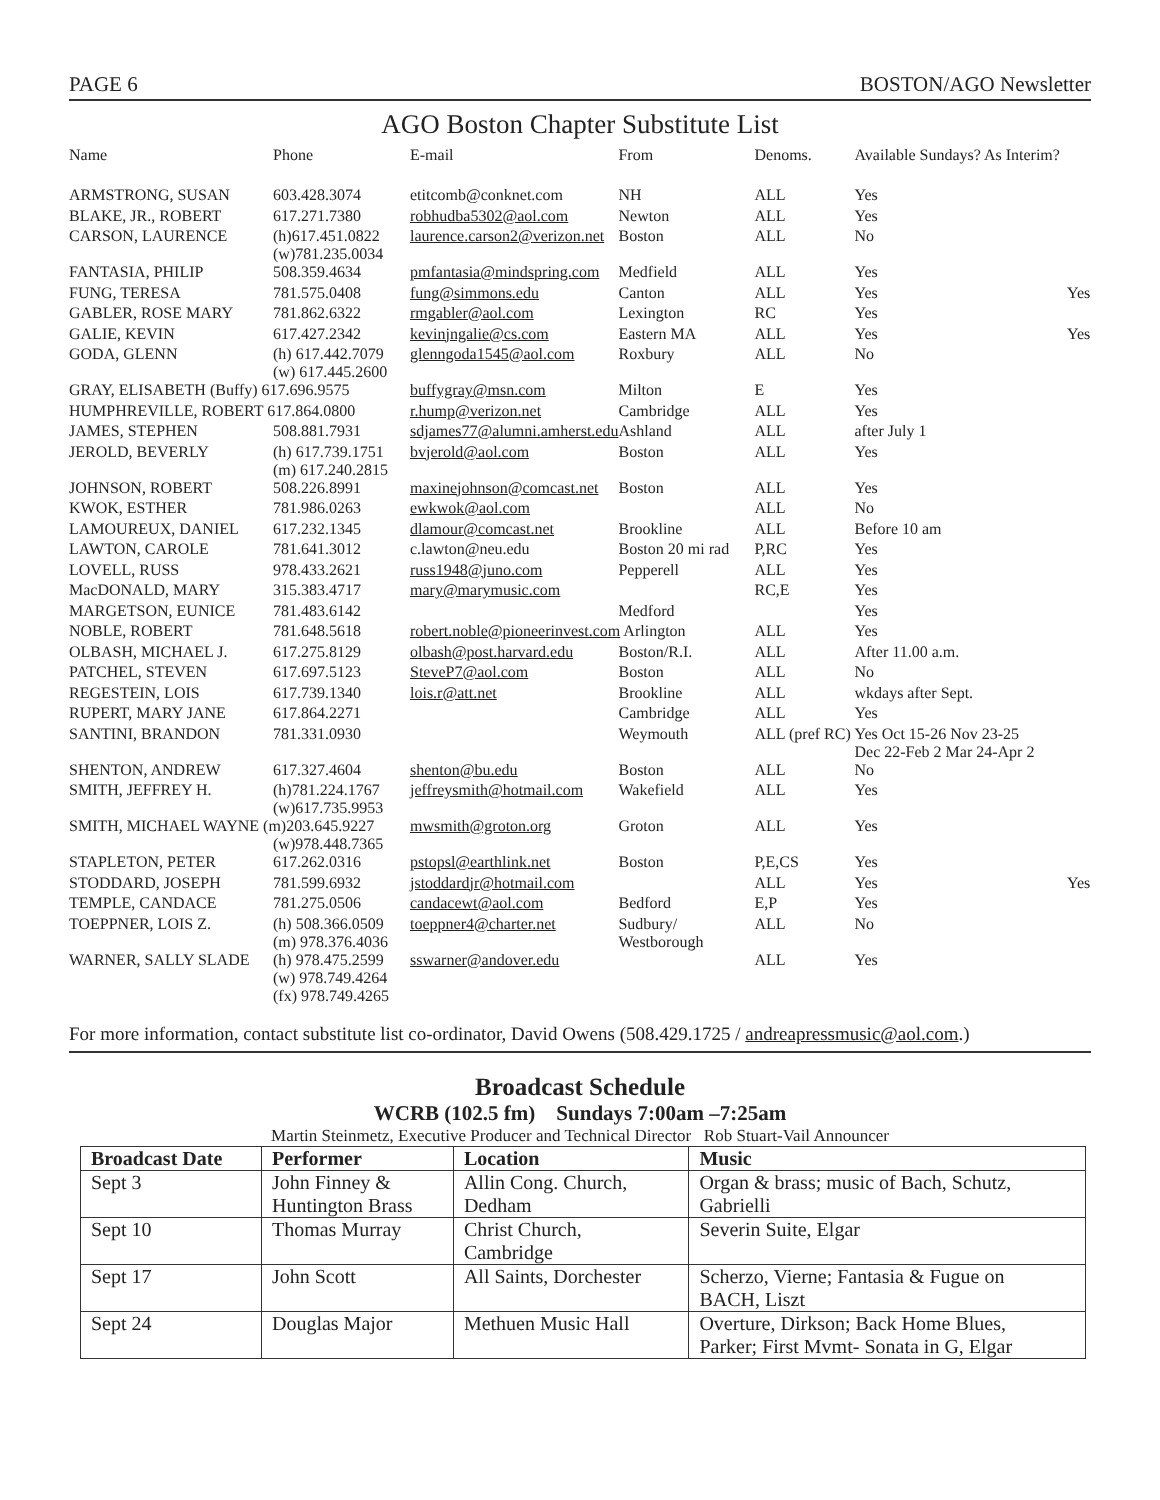PAGE 6 BOSTON/AGO Newsletter
AGO Boston Chapter Substitute List
| Name | Phone | E-mail | From | Denoms. | Available Sundays? As Interim? | |
| --- | --- | --- | --- | --- | --- | --- |
| ARMSTRONG, SUSAN | 603.428.3074 | etitcomb@conknet.com | NH | ALL | Yes | |
| BLAKE, JR., ROBERT | 617.271.7380 | robhudba5302@aol.com | Newton | ALL | Yes | |
| CARSON, LAURENCE | (h)617.451.0822 (w)781.235.0034 | laurence.carson2@verizon.net | Boston | ALL | No | |
| FANTASIA, PHILIP | 508.359.4634 | pmfantasia@mindspring.com | Medfield | ALL | Yes | |
| FUNG, TERESA | 781.575.0408 | fung@simmons.edu | Canton | ALL | Yes | Yes |
| GABLER, ROSE MARY | 781.862.6322 | rmgabler@aol.com | Lexington | RC | Yes | |
| GALIE, KEVIN | 617.427.2342 | kevinjngalie@cs.com | Eastern MA | ALL | Yes | Yes |
| GODA, GLENN | (h) 617.442.7079 (w) 617.445.2600 | glenngoda1545@aol.com | Roxbury | ALL | No | |
| GRAY, ELISABETH (Buffy) 617.696.9575 | | buffygray@msn.com | Milton | E | Yes | |
| HUMPHREVILLE, ROBERT 617.864.0800 | | r.hump@verizon.net | Cambridge | ALL | Yes | |
| JAMES, STEPHEN | 508.881.7931 | sdjames77@alumni.amherst.edu | Ashland | ALL | after July 1 | |
| JEROLD, BEVERLY | (h) 617.739.1751 (m) 617.240.2815 | bvjerold@aol.com | Boston | ALL | Yes | |
| JOHNSON, ROBERT | 508.226.8991 | maxinejohnson@comcast.net | Boston | ALL | Yes | |
| KWOK, ESTHER | 781.986.0263 | ewkwok@aol.com | | ALL | No | |
| LAMOUREUX, DANIEL | 617.232.1345 | dlamour@comcast.net | Brookline | ALL | Before 10 am | |
| LAWTON, CAROLE | 781.641.3012 | c.lawton@neu.edu | Boston 20 mi rad | P,RC | Yes | |
| LOVELL, RUSS | 978.433.2621 | russ1948@juno.com | Pepperell | ALL | Yes | |
| MacDONALD, MARY | 315.383.4717 | mary@marymusic.com | | RC,E | Yes | |
| MARGETSON, EUNICE | 781.483.6142 | | Medford | | Yes | |
| NOBLE, ROBERT | 781.648.5618 | robert.noble@pioneerinvest.com Arlington | | ALL | Yes | |
| OLBASH, MICHAEL J. | 617.275.8129 | olbash@post.harvard.edu | Boston/R.I. | ALL | After 11.00 a.m. | |
| PATCHEL, STEVEN | 617.697.5123 | SteveP7@aol.com | Boston | ALL | No | |
| REGESTEIN, LOIS | 617.739.1340 | lois.r@att.net | Brookline | ALL | wkdays after Sept. | |
| RUPERT, MARY JANE | 617.864.2271 | | Cambridge | ALL | Yes | |
| SANTINI, BRANDON | 781.331.0930 | | Weymouth | ALL (pref RC) | Yes Oct 15-26 Nov 23-25 Dec 22-Feb 2 Mar 24-Apr 2 | |
| SHENTON, ANDREW | 617.327.4604 | shenton@bu.edu | Boston | ALL | No | |
| SMITH, JEFFREY H. | (h)781.224.1767 (w)617.735.9953 | jeffreysmith@hotmail.com | Wakefield | ALL | Yes | |
| SMITH, MICHAEL WAYNE (m)203.645.9227 (w)978.448.7365 | | mwsmith@groton.org | Groton | ALL | Yes | |
| STAPLETON, PETER | 617.262.0316 | pstopsl@earthlink.net | Boston | P,E,CS | Yes | |
| STODDARD, JOSEPH | 781.599.6932 | jstoddardjr@hotmail.com | | ALL | Yes | Yes |
| TEMPLE, CANDACE | 781.275.0506 | candacewt@aol.com | Bedford | E,P | Yes | |
| TOEPPNER, LOIS Z. | (h) 508.366.0509 (m) 978.376.4036 | toeppner4@charter.net | Sudbury/ Westborough | ALL | No | |
| WARNER, SALLY SLADE | (h) 978.475.2599 (w) 978.749.4264 (fx) 978.749.4265 | sswarner@andover.edu | | ALL | Yes | |
For more information, contact substitute list co-ordinator, David Owens (508.429.1725 / andreapressmusic@aol.com.)
Broadcast Schedule
WCRB (102.5 fm) Sundays 7:00am –7:25am
Martin Steinmetz, Executive Producer and Technical Director Rob Stuart-Vail Announcer
| Broadcast Date | Performer | Location | Music |
| --- | --- | --- | --- |
| Sept 3 | John Finney & Huntington Brass | Allin Cong. Church, Dedham | Organ & brass; music of Bach, Schutz, Gabrielli |
| Sept 10 | Thomas Murray | Christ Church, Cambridge | Severin Suite, Elgar |
| Sept 17 | John Scott | All Saints, Dorchester | Scherzo, Vierne; Fantasia & Fugue on BACH, Liszt |
| Sept 24 | Douglas Major | Methuen Music Hall | Overture, Dirkson; Back Home Blues, Parker; First Mvmt- Sonata in G, Elgar |